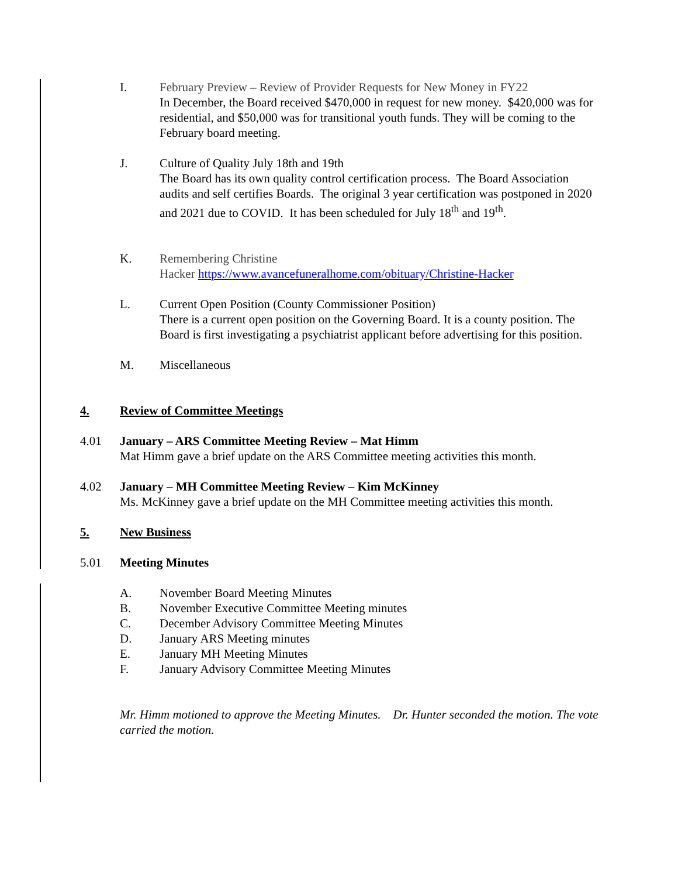I. February Preview – Review of Provider Requests for New Money in FY22
In December, the Board received $470,000 in request for new money. $420,000 was for residential, and $50,000 was for transitional youth funds. They will be coming to the February board meeting.
J. Culture of Quality July 18th and 19th
The Board has its own quality control certification process. The Board Association audits and self certifies Boards. The original 3 year certification was postponed in 2020 and 2021 due to COVID. It has been scheduled for July 18<sup>th</sup> and 19<sup>th</sup>.
K. Remembering Christine
Hacker https://www.avancefuneralhome.com/obituary/Christine-Hacker
L. Current Open Position (County Commissioner Position)
There is a current open position on the Governing Board. It is a county position. The Board is first investigating a psychiatrist applicant before advertising for this position.
M. Miscellaneous
4. Review of Committee Meetings
4.01 January – ARS Committee Meeting Review – Mat Himm
Mat Himm gave a brief update on the ARS Committee meeting activities this month.
4.02 January – MH Committee Meeting Review – Kim McKinney
Ms. McKinney gave a brief update on the MH Committee meeting activities this month.
5. New Business
5.01 Meeting Minutes
A. November Board Meeting Minutes
B. November Executive Committee Meeting minutes
C. December Advisory Committee Meeting Minutes
D. January ARS Meeting minutes
E. January MH Meeting Minutes
F. January Advisory Committee Meeting Minutes
Mr. Himm motioned to approve the Meeting Minutes. Dr. Hunter seconded the motion. The vote carried the motion.